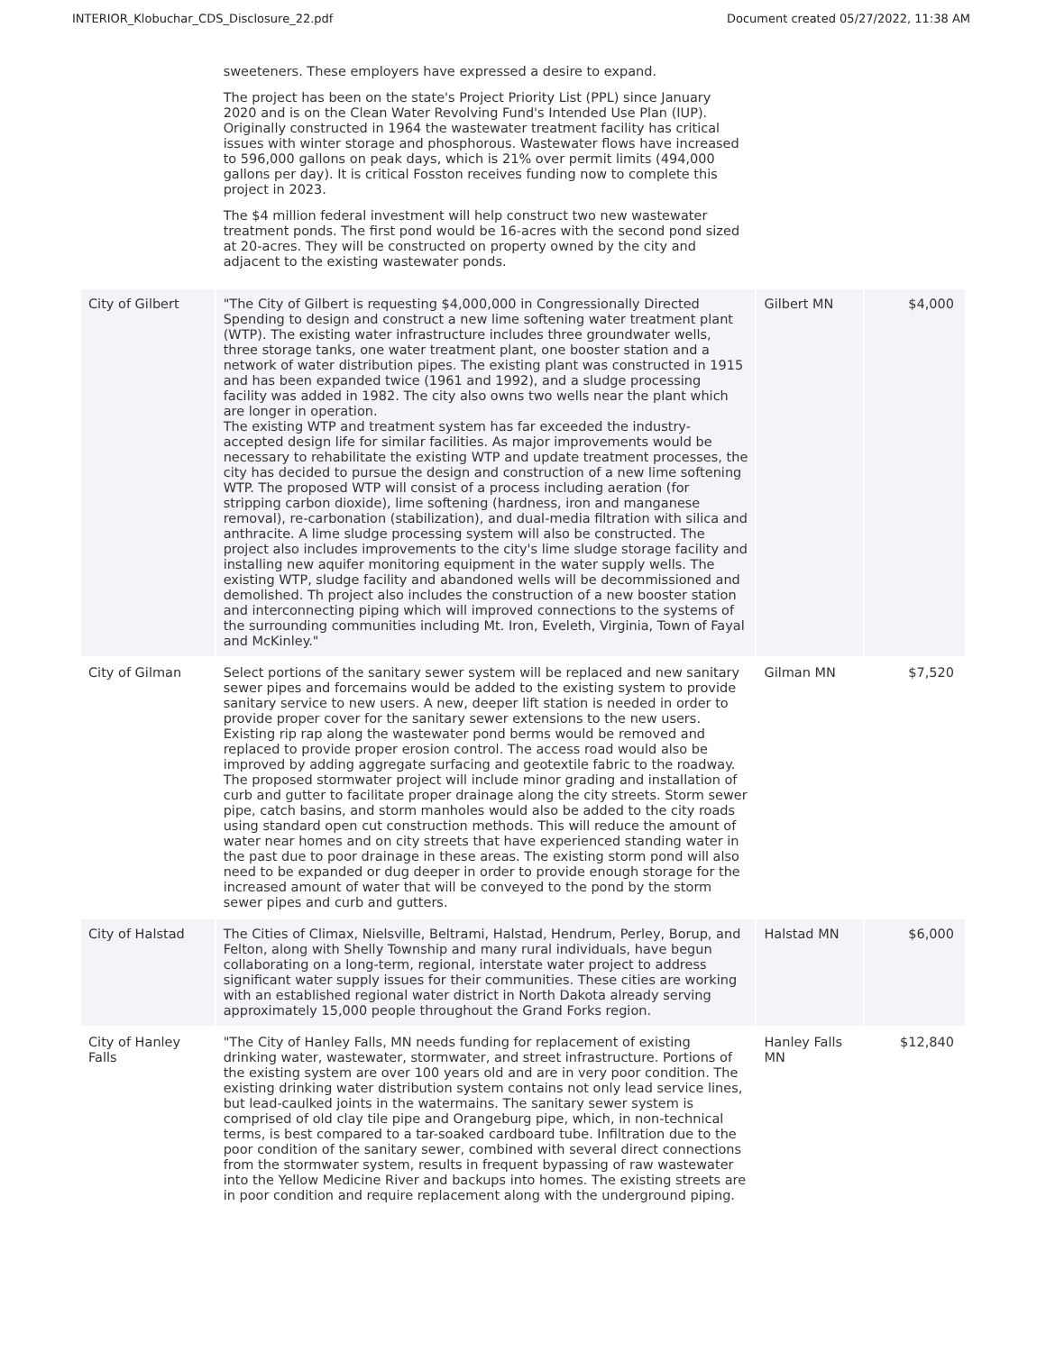INTERIOR_Klobuchar_CDS_Disclosure_22.pdf Document created 05/27/2022, 11:38 AM
| | sweeteners. These employers have expressed a desire to expand. The project has been on the state's Project Priority List (PPL) since January 2020 and is on the Clean Water Revolving Fund's Intended Use Plan (IUP). Originally constructed in 1964 the wastewater treatment facility has critical issues with winter storage and phosphorous. Wastewater flows have increased to 596,000 gallons on peak days, which is 21% over permit limits (494,000 gallons per day). It is critical Fosston receives funding now to complete this project in 2023. The $4 million federal investment will help construct two new wastewater treatment ponds. The first pond would be 16-acres with the second pond sized at 20-acres. They will be constructed on property owned by the city and adjacent to the existing wastewater ponds. | | |
| City of Gilbert | "The City of Gilbert is requesting $4,000,000 in Congressionally Directed Spending to design and construct a new lime softening water treatment plant (WTP). The existing water infrastructure includes three groundwater wells, three storage tanks, one water treatment plant, one booster station and a network of water distribution pipes. The existing plant was constructed in 1915 and has been expanded twice (1961 and 1992), and a sludge processing facility was added in 1982. The city also owns two wells near the plant which are longer in operation. The existing WTP and treatment system has far exceeded the industry-accepted design life for similar facilities. As major improvements would be necessary to rehabilitate the existing WTP and update treatment processes, the city has decided to pursue the design and construction of a new lime softening WTP. The proposed WTP will consist of a process including aeration (for stripping carbon dioxide), lime softening (hardness, iron and manganese removal), re-carbonation (stabilization), and dual-media filtration with silica and anthracite. A lime sludge processing system will also be constructed. The project also includes improvements to the city's lime sludge storage facility and installing new aquifer monitoring equipment in the water supply wells. The existing WTP, sludge facility and abandoned wells will be decommissioned and demolished. Th project also includes the construction of a new booster station and interconnecting piping which will improved connections to the systems of the surrounding communities including Mt. Iron, Eveleth, Virginia, Town of Fayal and McKinley." | Gilbert MN | $4,000 |
| City of Gilman | Select portions of the sanitary sewer system will be replaced and new sanitary sewer pipes and forcemains would be added to the existing system to provide sanitary service to new users. A new, deeper lift station is needed in order to provide proper cover for the sanitary sewer extensions to the new users. Existing rip rap along the wastewater pond berms would be removed and replaced to provide proper erosion control. The access road would also be improved by adding aggregate surfacing and geotextile fabric to the roadway. The proposed stormwater project will include minor grading and installation of curb and gutter to facilitate proper drainage along the city streets. Storm sewer pipe, catch basins, and storm manholes would also be added to the city roads using standard open cut construction methods. This will reduce the amount of water near homes and on city streets that have experienced standing water in the past due to poor drainage in these areas. The existing storm pond will also need to be expanded or dug deeper in order to provide enough storage for the increased amount of water that will be conveyed to the pond by the storm sewer pipes and curb and gutters. | Gilman MN | $7,520 |
| City of Halstad | The Cities of Climax, Nielsville, Beltrami, Halstad, Hendrum, Perley, Borup, and Felton, along with Shelly Township and many rural individuals, have begun collaborating on a long-term, regional, interstate water project to address significant water supply issues for their communities. These cities are working with an established regional water district in North Dakota already serving approximately 15,000 people throughout the Grand Forks region. | Halstad MN | $6,000 |
| City of Hanley Falls | "The City of Hanley Falls, MN needs funding for replacement of existing drinking water, wastewater, stormwater, and street infrastructure. Portions of the existing system are over 100 years old and are in very poor condition. The existing drinking water distribution system contains not only lead service lines, but lead-caulked joints in the watermains. The sanitary sewer system is comprised of old clay tile pipe and Orangeburg pipe, which, in non-technical terms, is best compared to a tar-soaked cardboard tube. Infiltration due to the poor condition of the sanitary sewer, combined with several direct connections from the stormwater system, results in frequent bypassing of raw wastewater into the Yellow Medicine River and backups into homes. The existing streets are in poor condition and require replacement along with the underground piping. | Hanley Falls MN | $12,840 |